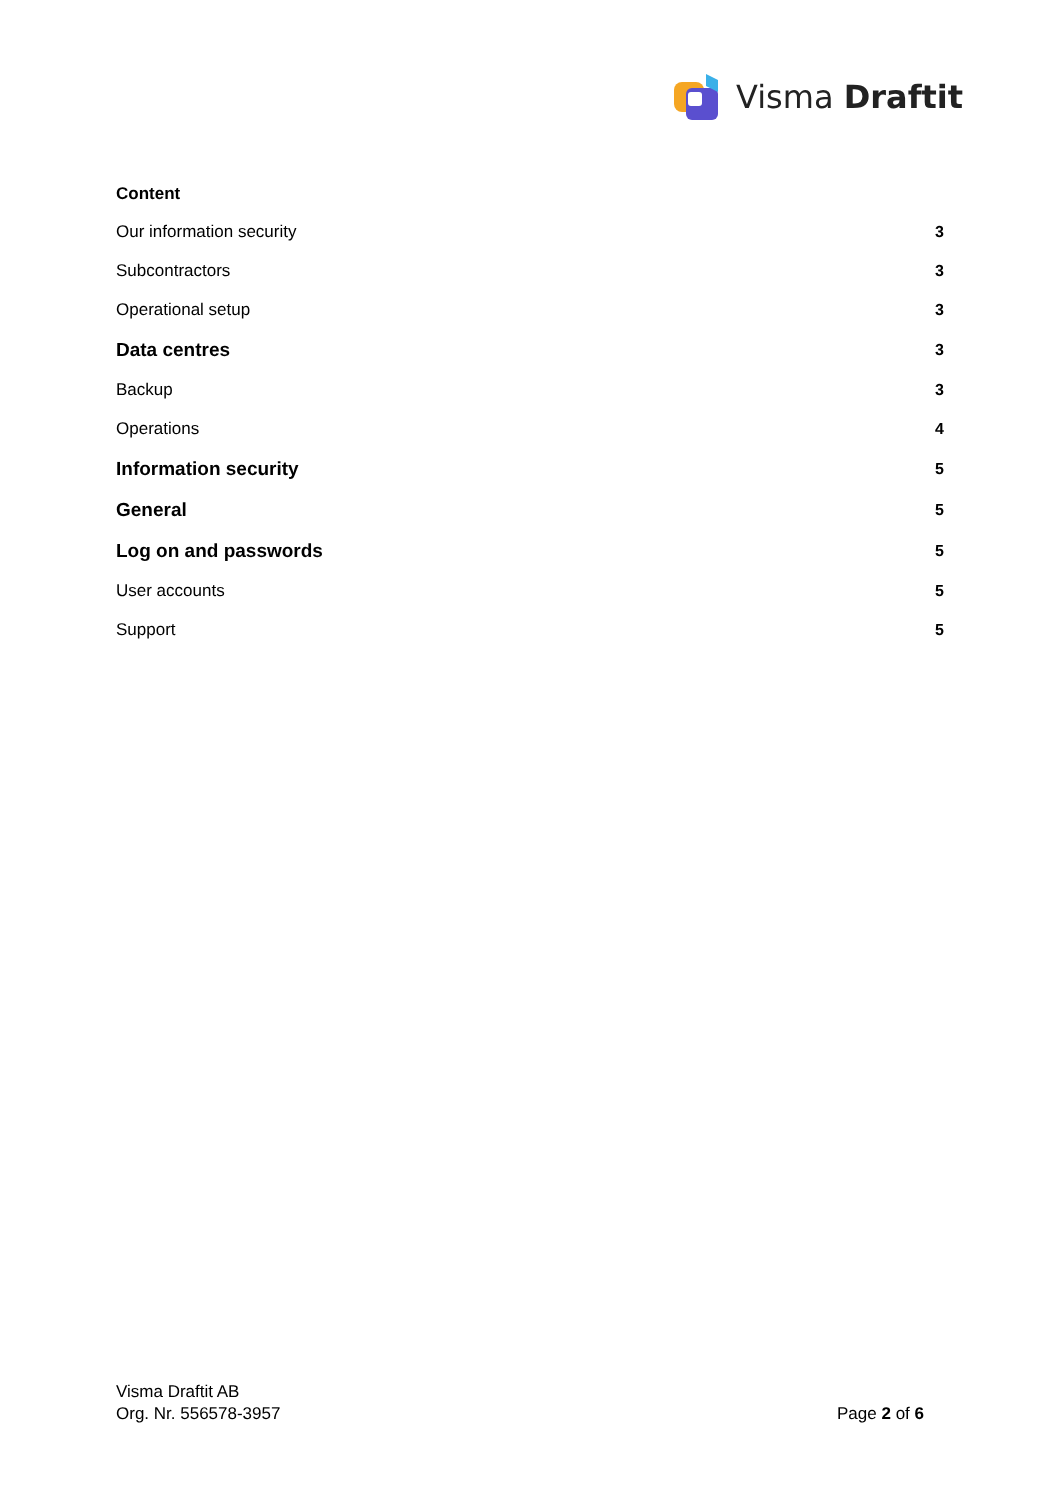Visma Draftit
Content
Our information security 3
Subcontractors 3
Operational setup 3
Data centres 3
Backup 3
Operations 4
Information security 5
General 5
Log on and passwords 5
User accounts 5
Support 5
Visma Draftit AB
Org. Nr. 556578-3957
Page 2 of 6